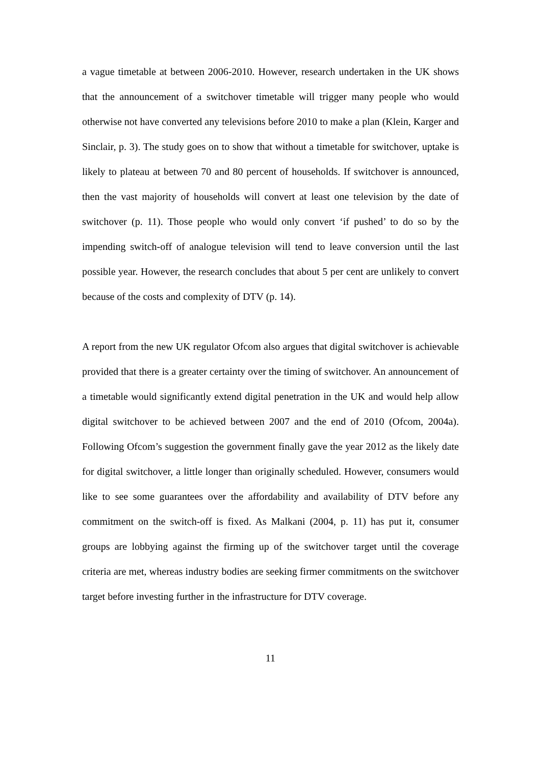a vague timetable at between 2006-2010. However, research undertaken in the UK shows that the announcement of a switchover timetable will trigger many people who would otherwise not have converted any televisions before 2010 to make a plan (Klein, Karger and Sinclair, p. 3). The study goes on to show that without a timetable for switchover, uptake is likely to plateau at between 70 and 80 percent of households. If switchover is announced, then the vast majority of households will convert at least one television by the date of switchover (p. 11). Those people who would only convert ‘if pushed’ to do so by the impending switch-off of analogue television will tend to leave conversion until the last possible year. However, the research concludes that about 5 per cent are unlikely to convert because of the costs and complexity of DTV (p. 14).
A report from the new UK regulator Ofcom also argues that digital switchover is achievable provided that there is a greater certainty over the timing of switchover. An announcement of a timetable would significantly extend digital penetration in the UK and would help allow digital switchover to be achieved between 2007 and the end of 2010 (Ofcom, 2004a). Following Ofcom’s suggestion the government finally gave the year 2012 as the likely date for digital switchover, a little longer than originally scheduled. However, consumers would like to see some guarantees over the affordability and availability of DTV before any commitment on the switch-off is fixed. As Malkani (2004, p. 11) has put it, consumer groups are lobbying against the firming up of the switchover target until the coverage criteria are met, whereas industry bodies are seeking firmer commitments on the switchover target before investing further in the infrastructure for DTV coverage.
11